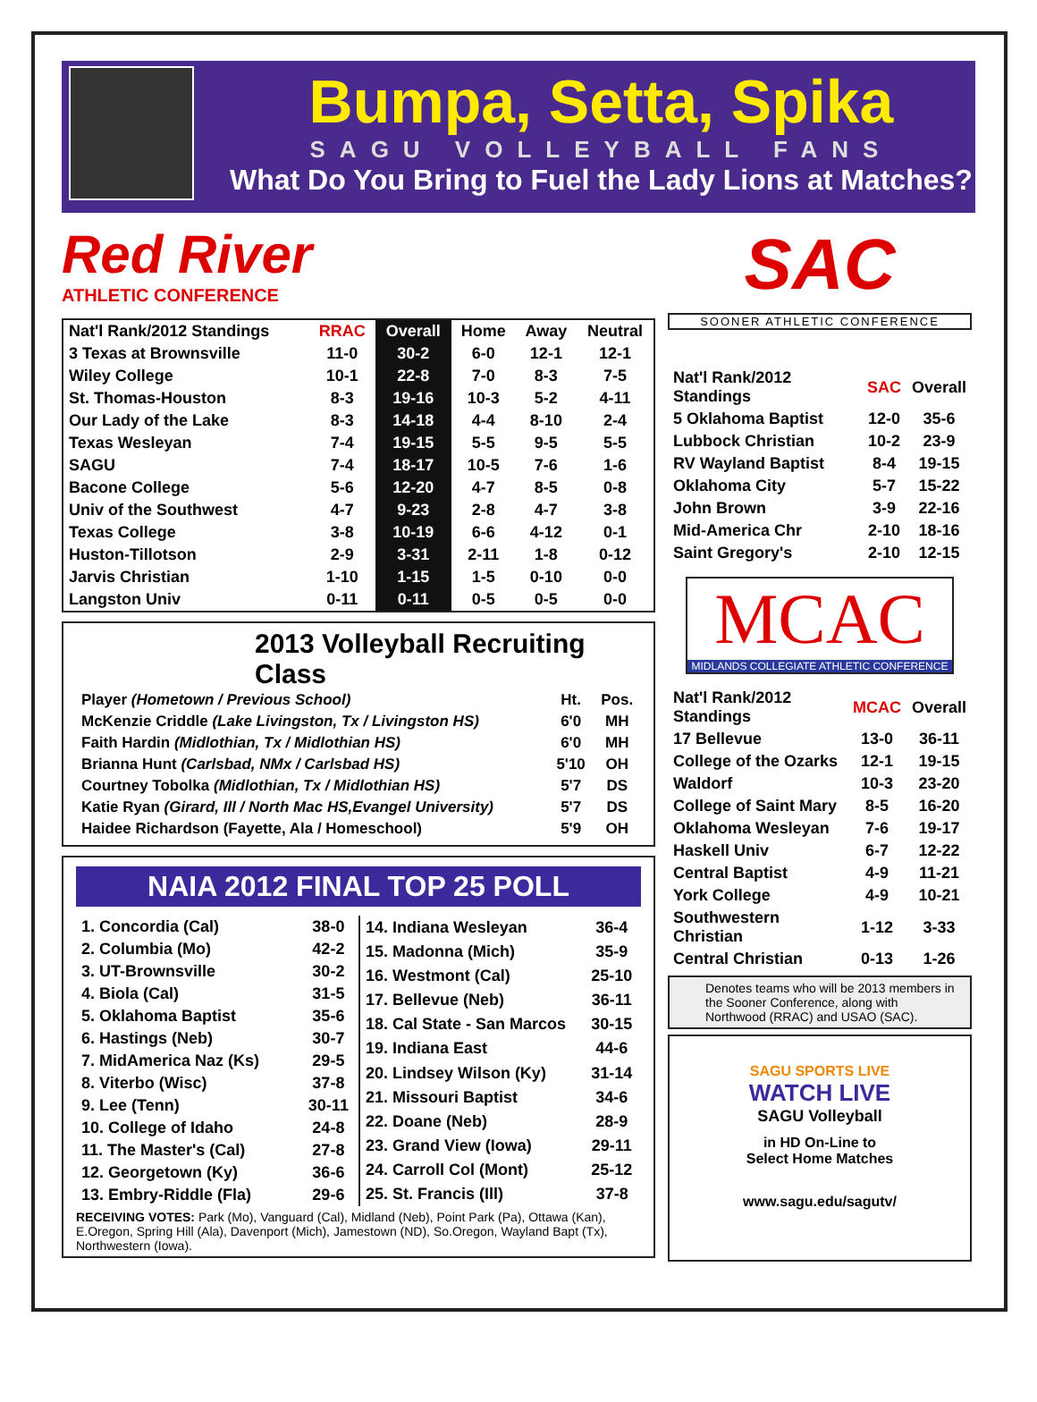Bumpa, Setta, Spika
SAGU VOLLEYBALL FANS
What Do You Bring to Fuel the Lady Lions at Matches?
Red River
ATHLETIC CONFERENCE
| Nat'l Rank/2012 Standings | RRAC | Overall | Home | Away | Neutral |
| --- | --- | --- | --- | --- | --- |
| 3 Texas at Brownsville | 11-0 | 30-2 | 6-0 | 12-1 | 12-1 |
| Wiley College | 10-1 | 22-8 | 7-0 | 8-3 | 7-5 |
| St. Thomas-Houston | 8-3 | 19-16 | 10-3 | 5-2 | 4-11 |
| Our Lady of the Lake | 8-3 | 14-18 | 4-4 | 8-10 | 2-4 |
| Texas Wesleyan | 7-4 | 19-15 | 5-5 | 9-5 | 5-5 |
| SAGU | 7-4 | 18-17 | 10-5 | 7-6 | 1-6 |
| Bacone College | 5-6 | 12-20 | 4-7 | 8-5 | 0-8 |
| Univ of the Southwest | 4-7 | 9-23 | 2-8 | 4-7 | 3-8 |
| Texas College | 3-8 | 10-19 | 6-6 | 4-12 | 0-1 |
| Huston-Tillotson | 2-9 | 3-31 | 2-11 | 1-8 | 0-12 |
| Jarvis Christian | 1-10 | 1-15 | 1-5 | 0-10 | 0-0 |
| Langston Univ | 0-11 | 0-11 | 0-5 | 0-5 | 0-0 |
2013 Volleyball Recruiting Class
| Player (Hometown / Previous School) | Ht. | Pos. |
| --- | --- | --- |
| McKenzie Criddle (Lake Livingston, Tx / Livingston HS) | 6'0 | MH |
| Faith Hardin (Midlothian, Tx / Midlothian HS) | 6'0 | MH |
| Brianna Hunt (Carlsbad, NMx / Carlsbad HS) | 5'10 | OH |
| Courtney Tobolka (Midlothian, Tx / Midlothian HS) | 5'7 | DS |
| Katie Ryan (Girard, Ill / North Mac HS,Evangel University) | 5'7 | DS |
| Haidee Richardson (Fayette, Ala / Homeschool) | 5'9 | OH |
NAIA 2012 FINAL TOP 25 POLL
| 1. Concordia (Cal) | 38-0 |
| 2. Columbia (Mo) | 42-2 |
| 3. UT-Brownsville | 30-2 |
| 4. Biola (Cal) | 31-5 |
| 5. Oklahoma Baptist | 35-6 |
| 6. Hastings (Neb) | 30-7 |
| 7. MidAmerica Naz (Ks) | 29-5 |
| 8. Viterbo (Wisc) | 37-8 |
| 9. Lee (Tenn) | 30-11 |
| 10. College of Idaho | 24-8 |
| 11. The Master's (Cal) | 27-8 |
| 12. Georgetown (Ky) | 36-6 |
| 13. Embry-Riddle (Fla) | 29-6 |
| 14. Indiana Wesleyan | 36-4 |
| 15. Madonna (Mich) | 35-9 |
| 16. Westmont (Cal) | 25-10 |
| 17. Bellevue (Neb) | 36-11 |
| 18. Cal State - San Marcos | 30-15 |
| 19. Indiana East | 44-6 |
| 20. Lindsey Wilson (Ky) | 31-14 |
| 21. Missouri Baptist | 34-6 |
| 22. Doane (Neb) | 28-9 |
| 23. Grand View (Iowa) | 29-11 |
| 24. Carroll Col (Mont) | 25-12 |
| 25. St. Francis (Ill) | 37-8 |
RECEIVING VOTES: Park (Mo), Vanguard (Cal), Midland (Neb), Point Park (Pa), Ottawa (Kan), E.Oregon, Spring Hill (Ala), Davenport (Mich), Jamestown (ND), So.Oregon, Wayland Bapt (Tx), Northwestern (Iowa).
SAC
SOONER ATHLETIC CONFERENCE
| Nat'l Rank/2012 Standings | SAC | Overall |
| --- | --- | --- |
| 5 Oklahoma Baptist | 12-0 | 35-6 |
| Lubbock Christian | 10-2 | 23-9 |
| RV Wayland Baptist | 8-4 | 19-15 |
| Oklahoma City | 5-7 | 15-22 |
| John Brown | 3-9 | 22-16 |
| Mid-America Chr | 2-10 | 18-16 |
| Saint Gregory's | 2-10 | 12-15 |
MCAC
MIDLANDS COLLEGIATE ATHLETIC CONFERENCE
| Nat'l Rank/2012 Standings | MCAC | Overall |
| --- | --- | --- |
| 17 Bellevue | 13-0 | 36-11 |
| College of the Ozarks | 12-1 | 19-15 |
| Waldorf | 10-3 | 23-20 |
| College of Saint Mary | 8-5 | 16-20 |
| Oklahoma Wesleyan | 7-6 | 19-17 |
| Haskell Univ | 6-7 | 12-22 |
| Central Baptist | 4-9 | 11-21 |
| York College | 4-9 | 10-21 |
| Southwestern Christian | 1-12 | 3-33 |
| Central Christian | 0-13 | 1-26 |
Denotes teams who will be 2013 members in the Sooner Conference, along with Northwood (RRAC) and USAO (SAC).
SAGU SPORTS LIVE
WATCH LIVE
SAGU Volleyball
in HD On-Line to
Select Home Matches
www.sagu.edu/sagutv/